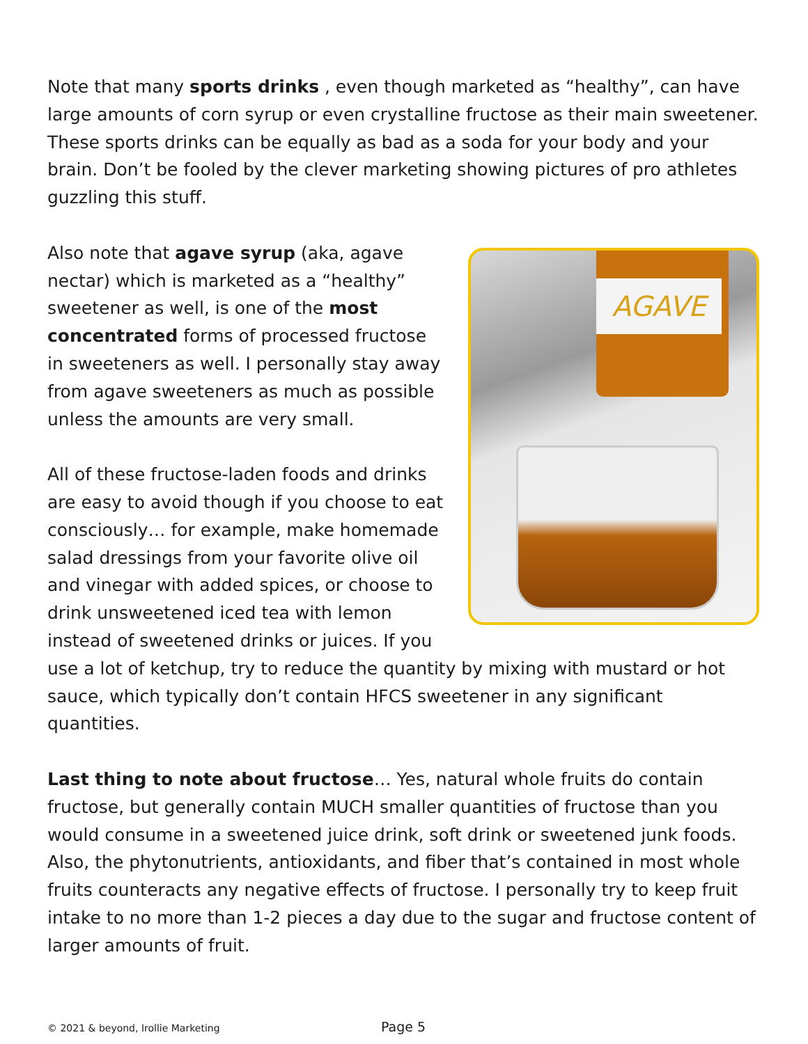Note that many sports drinks , even though marketed as “healthy”, can have large amounts of corn syrup or even crystalline fructose as their main sweetener. These sports drinks can be equally as bad as a soda for your body and your brain. Don’t be fooled by the clever marketing showing pictures of pro athletes guzzling this stuff.
AGAVE
Also note that agave syrup (aka, agave nectar) which is marketed as a “healthy” sweetener as well, is one of the most concentrated forms of processed fructose in sweeteners as well. I personally stay away from agave sweeteners as much as possible unless the amounts are very small.
All of these fructose-laden foods and drinks are easy to avoid though if you choose to eat consciously… for example, make homemade salad dressings from your favorite olive oil and vinegar with added spices, or choose to drink unsweetened iced tea with lemon instead of sweetened drinks or juices. If you use a lot of ketchup, try to reduce the quantity by mixing with mustard or hot sauce, which typically don’t contain HFCS sweetener in any significant quantities.
Last thing to note about fructose… Yes, natural whole fruits do contain fructose, but generally contain MUCH smaller quantities of fructose than you would consume in a sweetened juice drink, soft drink or sweetened junk foods. Also, the phytonutrients, antioxidants, and fiber that’s contained in most whole fruits counteracts any negative effects of fructose. I personally try to keep fruit intake to no more than 1-2 pieces a day due to the sugar and fructose content of larger amounts of fruit.
© 2021 & beyond, Irollie Marketing
Page 5